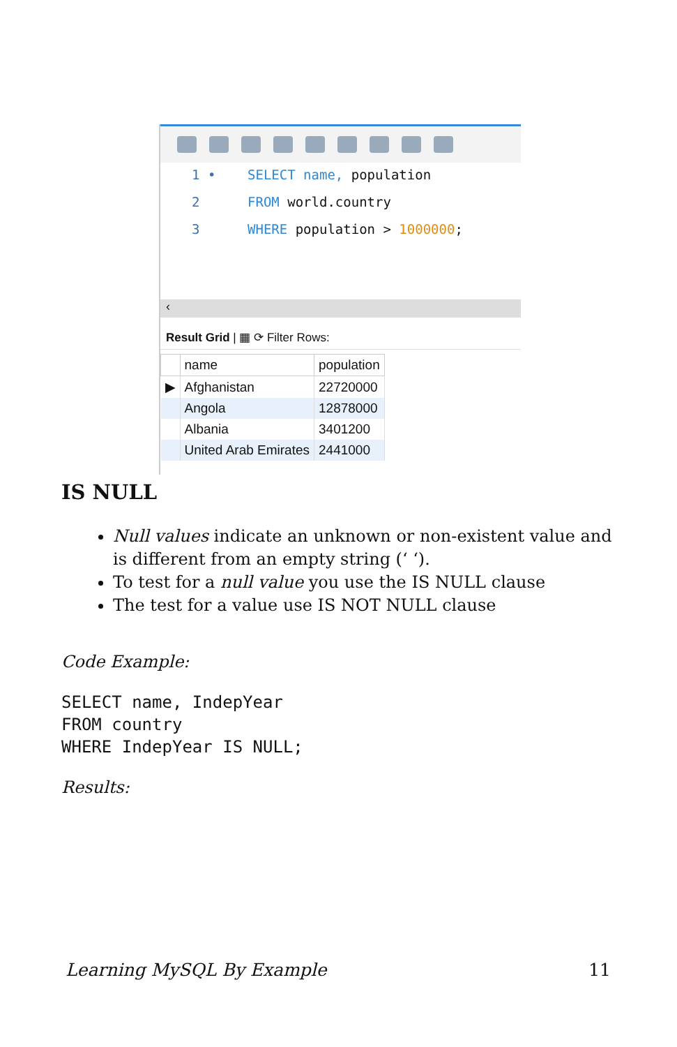1 • SELECT name, population
2 FROM world.country
3 WHERE population > 1000000;
‹
Result Grid | ▦ ⟳ Filter Rows:
| | name | population |
| --- | --- | --- |
| ▶ | Afghanistan | 22720000 |
| | Angola | 12878000 |
| | Albania | 3401200 |
| | United Arab Emirates | 2441000 |
IS NULL
Null values indicate an unknown or non-existent value and is different from an empty string (‘ ‘).
To test for a null value you use the IS NULL clause
The test for a value use IS NOT NULL clause
Code Example:
SELECT name, IndepYear
FROM country
WHERE IndepYear IS NULL;
Results:
Learning MySQL By Example 11